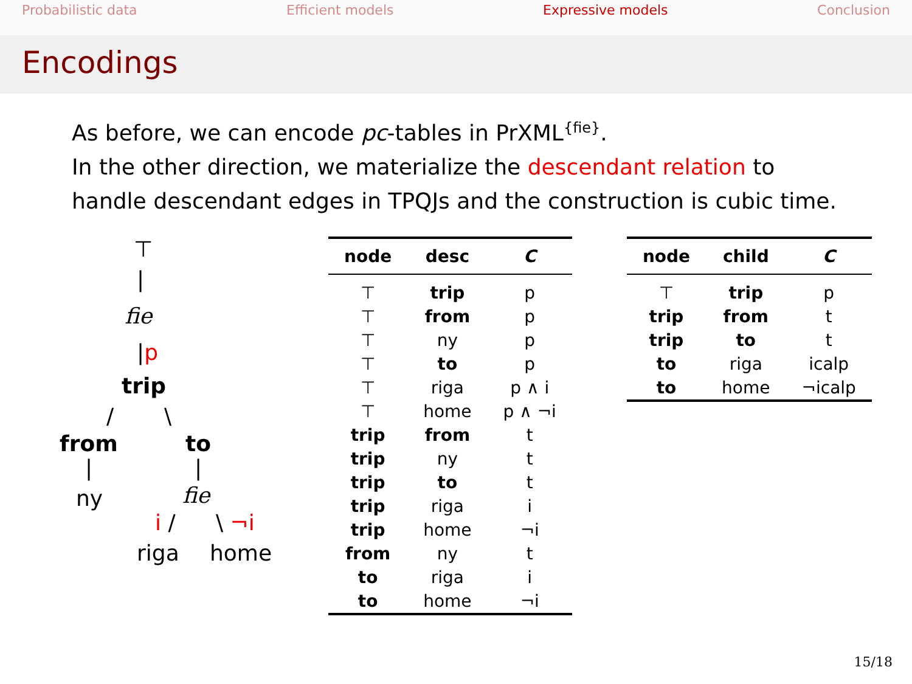Probabilistic data Efficient models Expressive models Conclusion
Encodings
As before, we can encode pc-tables in PrXML<sup>{fie}</sup>.
In the other direction, we materialize the descendant relation to handle descendant edges in TPQJs and the construction is cubic time.
⊤
|
fie
|p
trip
/ \
from to
| |
ny fie
i / \ ¬i
riga home
| node | desc | C |
| --- | --- | --- |
| ⊤ | trip | p |
| ⊤ | from | p |
| ⊤ | ny | p |
| ⊤ | to | p |
| ⊤ | riga | p ∧ i |
| ⊤ | home | p ∧ ¬i |
| trip | from | t |
| trip | ny | t |
| trip | to | t |
| trip | riga | i |
| trip | home | ¬i |
| from | ny | t |
| to | riga | i |
| to | home | ¬i |
| node | child | C |
| --- | --- | --- |
| ⊤ | trip | p |
| trip | from | t |
| trip | to | t |
| to | riga | icalp |
| to | home | ¬icalp |
15/18